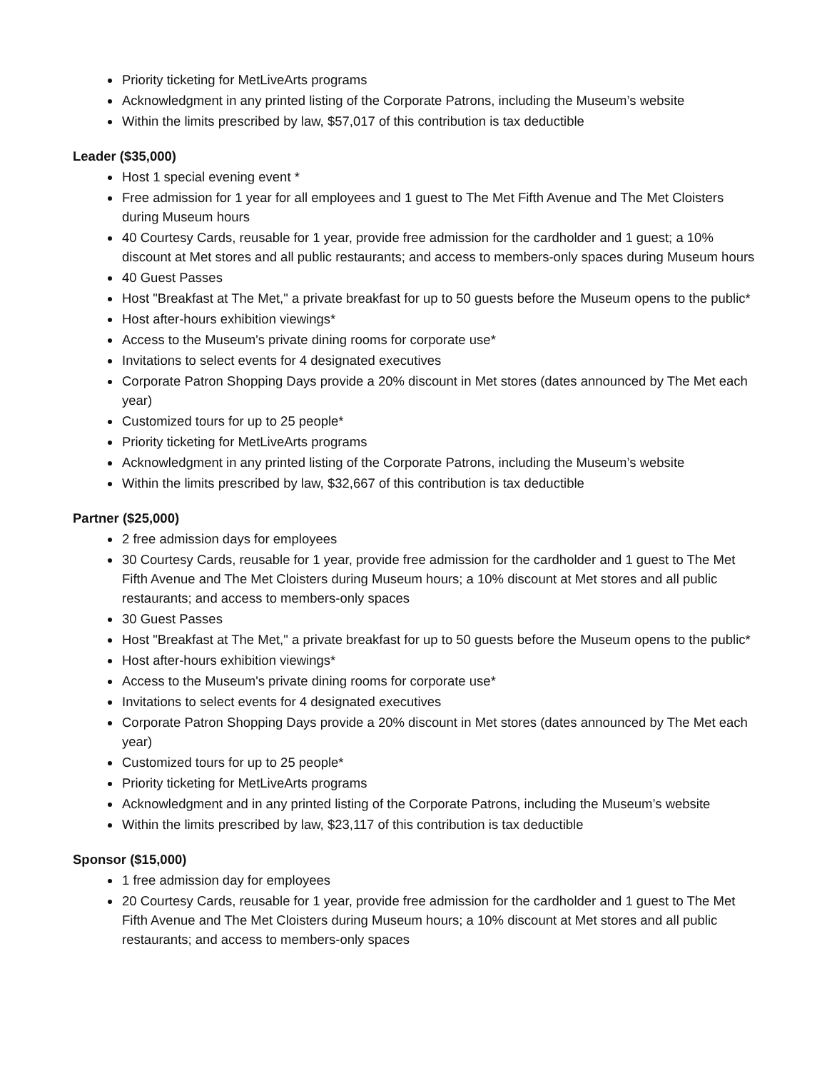Priority ticketing for MetLiveArts programs
Acknowledgment in any printed listing of the Corporate Patrons, including the Museum’s website
Within the limits prescribed by law, $57,017 of this contribution is tax deductible
Leader ($35,000)
Host 1 special evening event *
Free admission for 1 year for all employees and 1 guest to The Met Fifth Avenue and The Met Cloisters during Museum hours
40 Courtesy Cards, reusable for 1 year, provide free admission for the cardholder and 1 guest; a 10% discount at Met stores and all public restaurants; and access to members-only spaces during Museum hours
40 Guest Passes
Host "Breakfast at The Met," a private breakfast for up to 50 guests before the Museum opens to the public*
Host after-hours exhibition viewings*
Access to the Museum's private dining rooms for corporate use*
Invitations to select events for 4 designated executives
Corporate Patron Shopping Days provide a 20% discount in Met stores (dates announced by The Met each year)
Customized tours for up to 25 people*
Priority ticketing for MetLiveArts programs
Acknowledgment in any printed listing of the Corporate Patrons, including the Museum’s website
Within the limits prescribed by law, $32,667 of this contribution is tax deductible
Partner ($25,000)
2 free admission days for employees
30 Courtesy Cards, reusable for 1 year, provide free admission for the cardholder and 1 guest to The Met Fifth Avenue and The Met Cloisters during Museum hours; a 10% discount at Met stores and all public restaurants; and access to members-only spaces
30 Guest Passes
Host "Breakfast at The Met," a private breakfast for up to 50 guests before the Museum opens to the public*
Host after-hours exhibition viewings*
Access to the Museum's private dining rooms for corporate use*
Invitations to select events for 4 designated executives
Corporate Patron Shopping Days provide a 20% discount in Met stores (dates announced by The Met each year)
Customized tours for up to 25 people*
Priority ticketing for MetLiveArts programs
Acknowledgment and in any printed listing of the Corporate Patrons, including the Museum’s website
Within the limits prescribed by law, $23,117 of this contribution is tax deductible
Sponsor ($15,000)
1 free admission day for employees
20 Courtesy Cards, reusable for 1 year, provide free admission for the cardholder and 1 guest to The Met Fifth Avenue and The Met Cloisters during Museum hours; a 10% discount at Met stores and all public restaurants; and access to members-only spaces